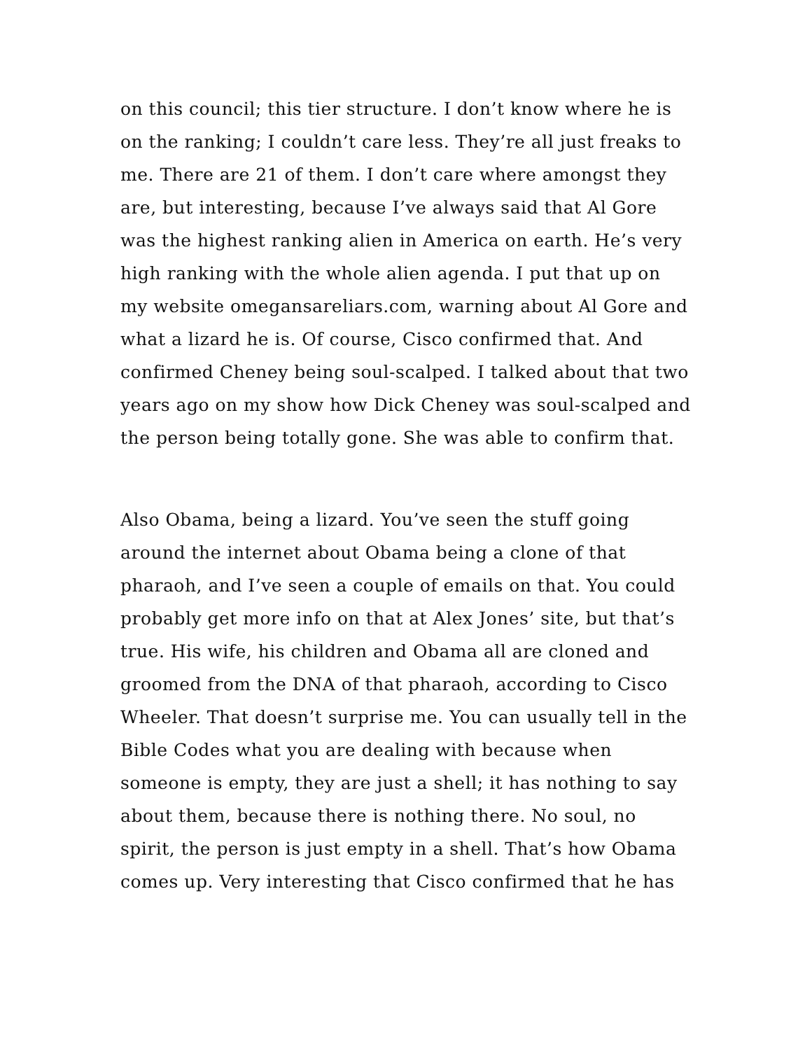on this council; this tier structure. I don’t know where he is on the ranking; I couldn’t care less. They’re all just freaks to me. There are 21 of them. I don’t care where amongst they are, but interesting, because I’ve always said that Al Gore was the highest ranking alien in America on earth. He’s very high ranking with the whole alien agenda. I put that up on my website omegansareliars.com, warning about Al Gore and what a lizard he is. Of course, Cisco confirmed that. And confirmed Cheney being soul-scalped. I talked about that two years ago on my show how Dick Cheney was soul-scalped and the person being totally gone. She was able to confirm that.
Also Obama, being a lizard. You’ve seen the stuff going around the internet about Obama being a clone of that pharaoh, and I’ve seen a couple of emails on that. You could probably get more info on that at Alex Jones’ site, but that’s true. His wife, his children and Obama all are cloned and groomed from the DNA of that pharaoh, according to Cisco Wheeler. That doesn’t surprise me. You can usually tell in the Bible Codes what you are dealing with because when someone is empty, they are just a shell; it has nothing to say about them, because there is nothing there. No soul, no spirit, the person is just empty in a shell. That’s how Obama comes up. Very interesting that Cisco confirmed that he has